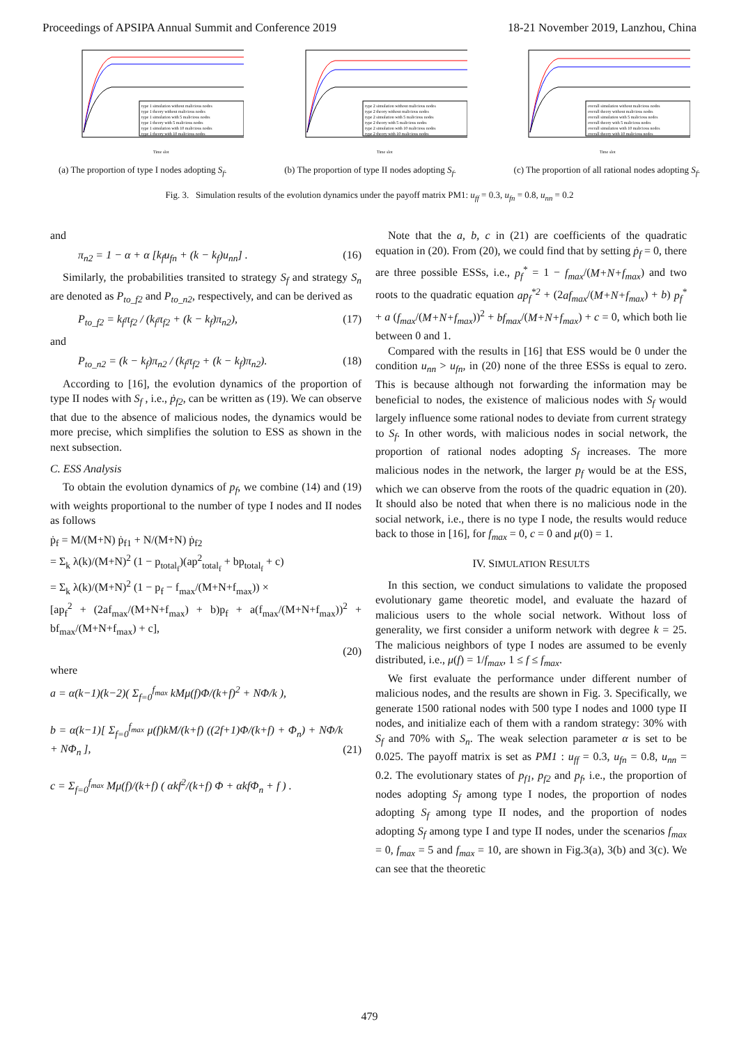Proceedings of APSIPA Annual Summit and Conference 2019 18-21 November 2019, Lanzhou, China
type 1 simulation without malicious nodes
type 1 theory without malicious nodes
type 1 simulation with 5 malicious nodes
type 1 theory with 5 malicious nodes
type 1 simulation with 10 malicious nodes
type 1 theory with 10 malicious nodes
Time slot
type 2 simulation without malicious nodes
type 2 theory without malicious nodes
type 2 simulation with 5 malicious nodes
type 2 theory with 5 malicious nodes
type 2 simulation with 10 malicious nodes
type 2 theory with 10 malicious nodes
Time slot
overall simulation without malicious nodes
overall theory without malicious nodes
overall simulation with 5 malicious nodes
overall theory with 5 malicious nodes
overall simulation with 10 malicious nodes
overall theory with 10 malicious nodes
Time slot
(a) The proportion of type I nodes adopting S<sub>f</sub>. (b) The proportion of type II nodes adopting S<sub>f</sub>. (c) The proportion of all rational nodes adopting S<sub>f</sub>.
Fig. 3. Simulation results of the evolution dynamics under the payoff matrix PM1: u<sub>ff</sub> = 0.3, u<sub>fn</sub> = 0.8, u<sub>nn</sub> = 0.2
and
π<sub>n2</sub> = 1 − α + α [k<sub>f</sub>u<sub>fn</sub> + (k − k<sub>f</sub>)u<sub>nn</sub>] . (16)
Similarly, the probabilities transited to strategy S<sub>f</sub> and strategy S<sub>n</sub> are denoted as P<sub>to_f2</sub> and P<sub>to_n2</sub>, respectively, and can be derived as
P<sub>to_f2</sub> = k<sub>f</sub>π<sub>f2</sub> / (k<sub>f</sub>π<sub>f2</sub> + (k − k<sub>f</sub>)π<sub>n2</sub>), (17)
and
P<sub>to_n2</sub> = (k − k<sub>f</sub>)π<sub>n2</sub> / (k<sub>f</sub>π<sub>f2</sub> + (k − k<sub>f</sub>)π<sub>n2</sub>). (18)
According to [16], the evolution dynamics of the proportion of type II nodes with S<sub>f</sub> , i.e., ṗ<sub>f2</sub>, can be written as (19). We can observe that due to the absence of malicious nodes, the dynamics would be more precise, which simplifies the solution to ESS as shown in the next subsection.
C. ESS Analysis
To obtain the evolution dynamics of p<sub>f</sub>, we combine (14) and (19) with weights proportional to the number of type I nodes and II nodes as follows
ṗ<sub>f</sub> = M/(M+N) ṗ<sub>f1</sub> + N/(M+N) ṗ<sub>f2</sub>
= Σ<sub>k</sub> λ(k)/(M+N)<sup>2</sup> (1 − p<sub>total<sub>f</sub></sub>)(ap<sup>2</sup><sub>total<sub>f</sub></sub> + bp<sub>total<sub>f</sub></sub> + c)
= Σ<sub>k</sub> λ(k)/(M+N)<sup>2</sup> (1 − p<sub>f</sub> − f<sub>max</sub>/(M+N+f<sub>max</sub>)) ×
[ap<sub>f</sub><sup>2</sup> + (2af<sub>max</sub>/(M+N+f<sub>max</sub>) + b)p<sub>f</sub> + a(f<sub>max</sub>/(M+N+f<sub>max</sub>))<sup>2</sup> + bf<sub>max</sub>/(M+N+f<sub>max</sub>) + c],
(20)
where
a = α(k−1)(k−2)( Σ<sub>f=0</sub><sup>f<sub>max</sub></sup> kMμ(f)Φ/(k+f)<sup>2</sup> + NΦ/k ),
b = α(k−1)[ Σ<sub>f=0</sub><sup>f<sub>max</sub></sup> μ(f)kM/(k+f) ((2f+1)Φ/(k+f) + Φ<sub>n</sub>) + NΦ/k + NΦ<sub>n</sub> ],
c = Σ<sub>f=0</sub><sup>f<sub>max</sub></sup> Mμ(f)/(k+f) ( αkf<sup>2</sup>/(k+f) Φ + αkfΦ<sub>n</sub> + f ) .
(21)
Note that the a, b, c in (21) are coefficients of the quadratic equation in (20). From (20), we could find that by setting ṗ<sub>f</sub> = 0, there are three possible ESSs, i.e., p<sub>f</sub><sup>*</sup> = 1 − f<sub>max</sub>/(M+N+f<sub>max</sub>) and two roots to the quadratic equation ap<sub>f</sub><sup>*2</sup> + (2af<sub>max</sub>/(M+N+f<sub>max</sub>) + b) p<sub>f</sub><sup>*</sup> + a (f<sub>max</sub>/(M+N+f<sub>max</sub>))<sup>2</sup> + bf<sub>max</sub>/(M+N+f<sub>max</sub>) + c = 0, which both lie between 0 and 1.
Compared with the results in [16] that ESS would be 0 under the condition u<sub>nn</sub> > u<sub>fn</sub>, in (20) none of the three ESSs is equal to zero. This is because although not forwarding the information may be beneficial to nodes, the existence of malicious nodes with S<sub>f</sub> would largely influence some rational nodes to deviate from current strategy to S<sub>f</sub>. In other words, with malicious nodes in social network, the proportion of rational nodes adopting S<sub>f</sub> increases. The more malicious nodes in the network, the larger p<sub>f</sub> would be at the ESS, which we can observe from the roots of the quadric equation in (20). It should also be noted that when there is no malicious node in the social network, i.e., there is no type I node, the results would reduce back to those in [16], for f<sub>max</sub> = 0, c = 0 and μ(0) = 1.
IV. SIMULATION RESULTS
In this section, we conduct simulations to validate the proposed evolutionary game theoretic model, and evaluate the hazard of malicious users to the whole social network. Without loss of generality, we first consider a uniform network with degree k = 25. The malicious neighbors of type I nodes are assumed to be evenly distributed, i.e., μ(f) = 1/f<sub>max</sub>, 1 ≤ f ≤ f<sub>max</sub>.
We first evaluate the performance under different number of malicious nodes, and the results are shown in Fig. 3. Specifically, we generate 1500 rational nodes with 500 type I nodes and 1000 type II nodes, and initialize each of them with a random strategy: 30% with S<sub>f</sub> and 70% with S<sub>n</sub>. The weak selection parameter α is set to be 0.025. The payoff matrix is set as PM1 : u<sub>ff</sub> = 0.3, u<sub>fn</sub> = 0.8, u<sub>nn</sub> = 0.2. The evolutionary states of p<sub>f1</sub>, p<sub>f2</sub> and p<sub>f</sub>, i.e., the proportion of nodes adopting S<sub>f</sub> among type I nodes, the proportion of nodes adopting S<sub>f</sub> among type II nodes, and the proportion of nodes adopting S<sub>f</sub> among type I and type II nodes, under the scenarios f<sub>max</sub> = 0, f<sub>max</sub> = 5 and f<sub>max</sub> = 10, are shown in Fig.3(a), 3(b) and 3(c). We can see that the theoretic
479